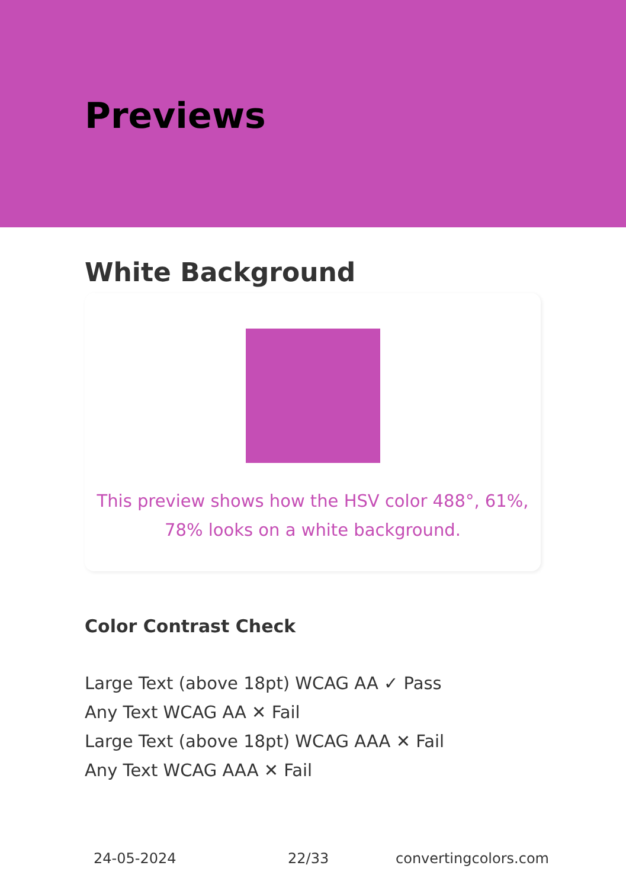Previews
White Background
This preview shows how the HSV color 488°, 61%, 78% looks on a white background.
Color Contrast Check
Large Text (above 18pt) WCAG AA ✓ Pass
Any Text WCAG AA ✕ Fail
Large Text (above 18pt) WCAG AAA ✕ Fail
Any Text WCAG AAA ✕ Fail
24-05-2024 22/33 convertingcolors.com